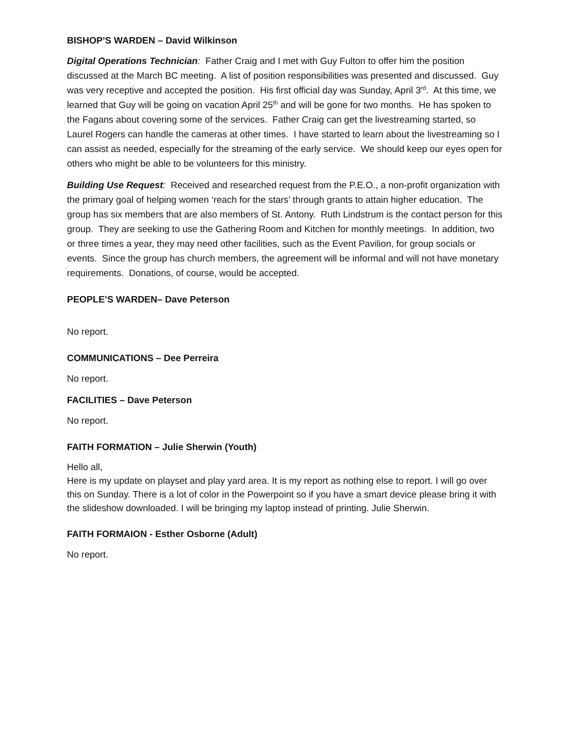BISHOP’S WARDEN – David Wilkinson
Digital Operations Technician: Father Craig and I met with Guy Fulton to offer him the position discussed at the March BC meeting. A list of position responsibilities was presented and discussed. Guy was very receptive and accepted the position. His first official day was Sunday, April 3<sup>rd</sup>. At this time, we learned that Guy will be going on vacation April 25<sup>th</sup> and will be gone for two months. He has spoken to the Fagans about covering some of the services. Father Craig can get the livestreaming started, so Laurel Rogers can handle the cameras at other times. I have started to learn about the livestreaming so I can assist as needed, especially for the streaming of the early service. We should keep our eyes open for others who might be able to be volunteers for this ministry.
Building Use Request: Received and researched request from the P.E.O., a non-profit organization with the primary goal of helping women ‘reach for the stars’ through grants to attain higher education. The group has six members that are also members of St. Antony. Ruth Lindstrum is the contact person for this group. They are seeking to use the Gathering Room and Kitchen for monthly meetings. In addition, two or three times a year, they may need other facilities, such as the Event Pavilion, for group socials or events. Since the group has church members, the agreement will be informal and will not have monetary requirements. Donations, of course, would be accepted.
PEOPLE’S WARDEN– Dave Peterson
No report.
COMMUNICATIONS – Dee Perreira
No report.
FACILITIES – Dave Peterson
No report.
FAITH FORMATION – Julie Sherwin (Youth)
Hello all,
Here is my update on playset and play yard area. It is my report as nothing else to report. I will go over this on Sunday. There is a lot of color in the Powerpoint so if you have a smart device please bring it with the slideshow downloaded. I will be bringing my laptop instead of printing. Julie Sherwin.
FAITH FORMAION - Esther Osborne (Adult)
No report.